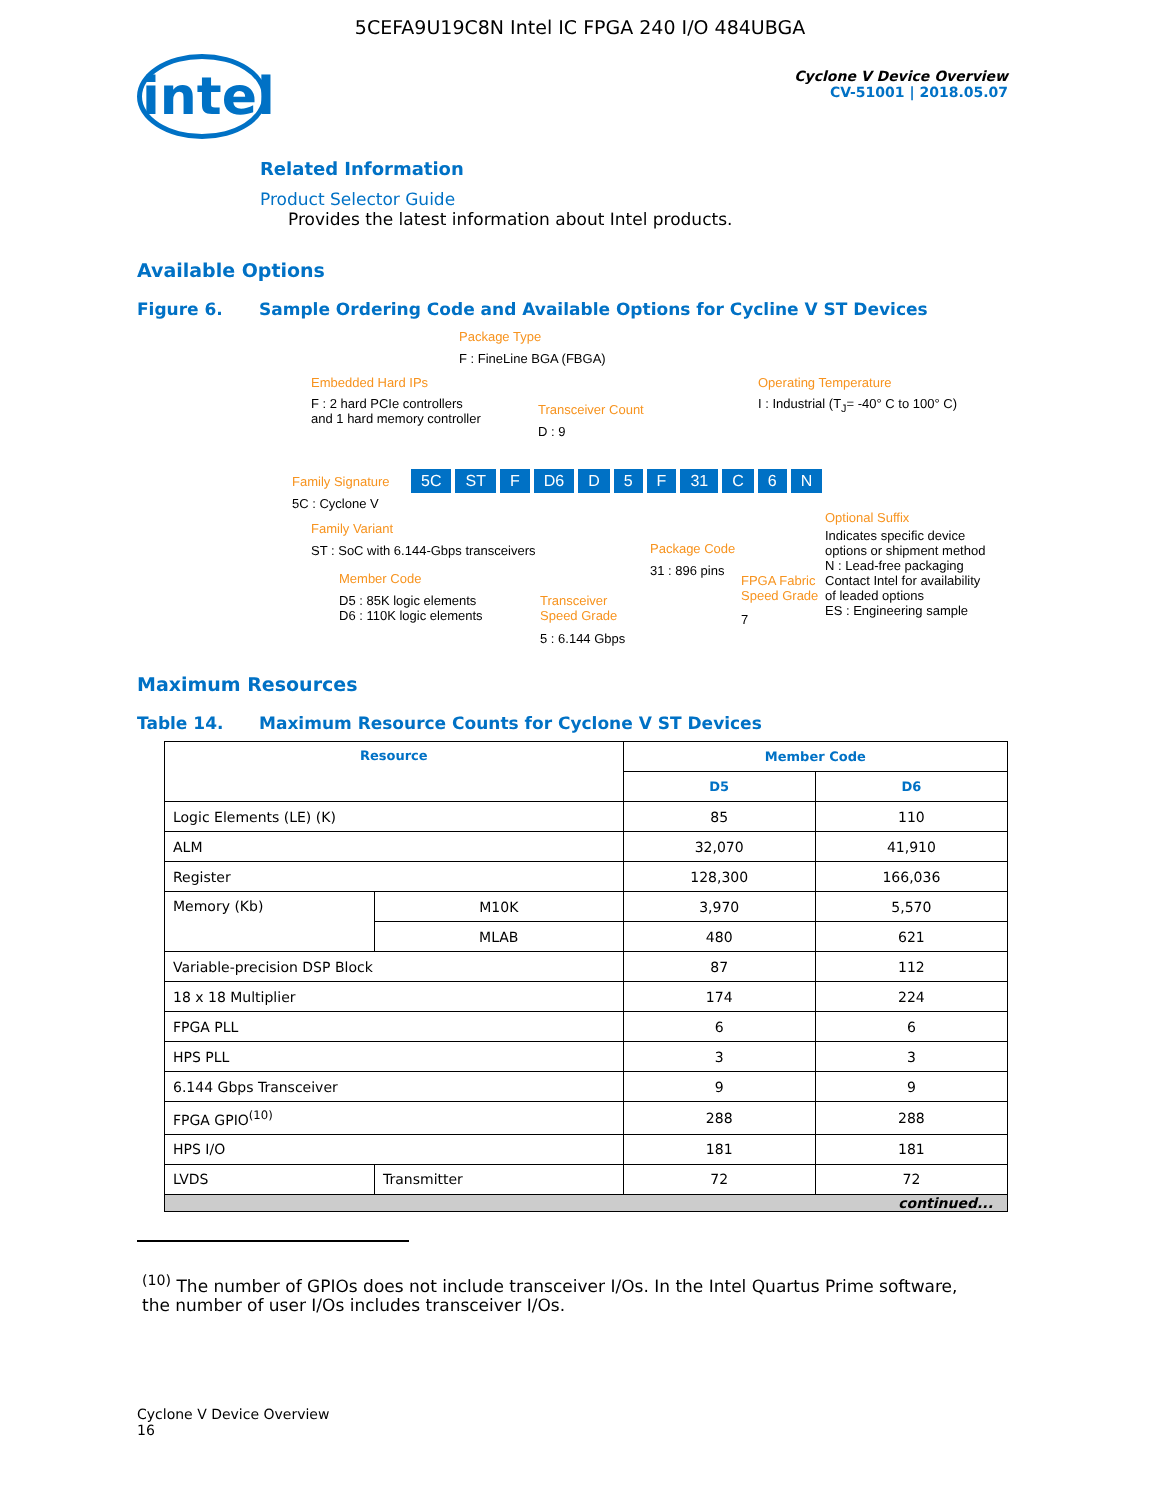5CEFA9U19C8N Intel IC FPGA 240 I/O 484UBGA
intel
Cyclone V Device Overview
CV-51001 | 2018.05.07
Related Information
Product Selector Guide
Provides the latest information about Intel products.
Available Options
Figure 6. Sample Ordering Code and Available Options for Cycline V ST Devices
Package Type
F : FineLine BGA (FBGA)
Embedded Hard IPs
F : 2 hard PCIe controllers
and 1 hard memory controller
Transceiver Count
D : 9
Operating Temperature
I : Industrial (T<sub>J</sub>= -40° C to 100° C)
Family Signature 5C ST F D6 D 5 F 31 C 6 N
5C : Cyclone V
Family Variant
ST : SoC with 6.144-Gbps transceivers
Member Code
D5 : 85K logic elements
D6 : 110K logic elements
Transceiver
Speed Grade
5 : 6.144 Gbps
Package Code
31 : 896 pins
FPGA Fabric
Speed Grade
7
Optional Suffix
Indicates specific device
options or shipment method
N : Lead-free packaging
Contact Intel for availability
of leaded options
ES : Engineering sample
Maximum Resources
Table 14. Maximum Resource Counts for Cyclone V ST Devices
| Resource | | Member Code | |
| --- | --- | --- | --- |
| | | D5 | D6 |
| Logic Elements (LE) (K) | | 85 | 110 |
| ALM | | 32,070 | 41,910 |
| Register | | 128,300 | 166,036 |
| Memory (Kb) | M10K | 3,970 | 5,570 |
| | MLAB | 480 | 621 |
| Variable-precision DSP Block | | 87 | 112 |
| 18 x 18 Multiplier | | 174 | 224 |
| FPGA PLL | | 6 | 6 |
| HPS PLL | | 3 | 3 |
| 6.144 Gbps Transceiver | | 9 | 9 |
| FPGA GPIO<sup>(10)</sup> | | 288 | 288 |
| HPS I/O | | 181 | 181 |
| LVDS | Transmitter | 72 | 72 |
| continued... | | | |
<sup>(10)</sup> The number of GPIOs does not include transceiver I/Os. In the Intel Quartus Prime software, the number of user I/Os includes transceiver I/Os.
Cyclone V Device Overview
16